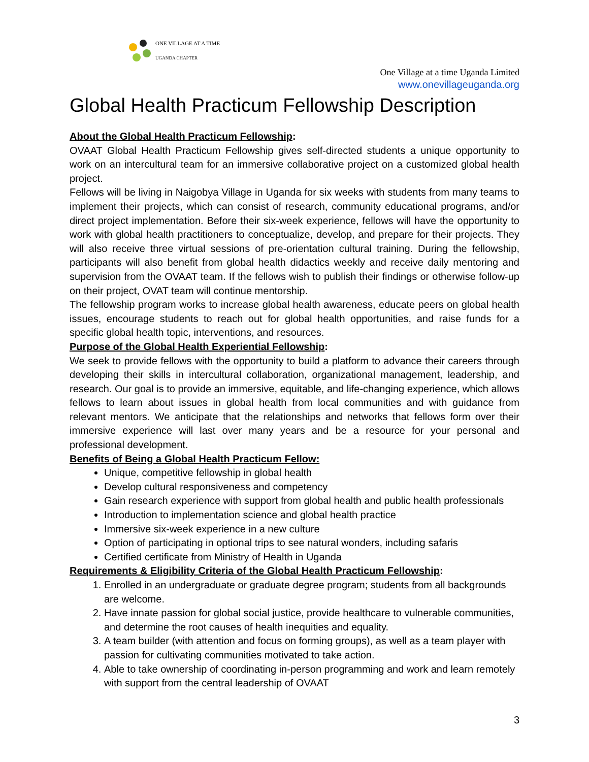ONE VILLAGE AT A TIME
UGANDA CHAPTER
One Village at a time Uganda Limited
www.onevillageuganda.org
Global Health Practicum Fellowship Description
About the Global Health Practicum Fellowship:
OVAAT Global Health Practicum Fellowship gives self-directed students a unique opportunity to work on an intercultural team for an immersive collaborative project on a customized global health project.
Fellows will be living in Naigobya Village in Uganda for six weeks with students from many teams to implement their projects, which can consist of research, community educational programs, and/or direct project implementation. Before their six-week experience, fellows will have the opportunity to work with global health practitioners to conceptualize, develop, and prepare for their projects. They will also receive three virtual sessions of pre-orientation cultural training. During the fellowship, participants will also benefit from global health didactics weekly and receive daily mentoring and supervision from the OVAAT team. If the fellows wish to publish their findings or otherwise follow-up on their project, OVAT team will continue mentorship.
The fellowship program works to increase global health awareness, educate peers on global health issues, encourage students to reach out for global health opportunities, and raise funds for a specific global health topic, interventions, and resources.
Purpose of the Global Health Experiential Fellowship:
We seek to provide fellows with the opportunity to build a platform to advance their careers through developing their skills in intercultural collaboration, organizational management, leadership, and research. Our goal is to provide an immersive, equitable, and life-changing experience, which allows fellows to learn about issues in global health from local communities and with guidance from relevant mentors. We anticipate that the relationships and networks that fellows form over their immersive experience will last over many years and be a resource for your personal and professional development.
Benefits of Being a Global Health Practicum Fellow:
Unique, competitive fellowship in global health
Develop cultural responsiveness and competency
Gain research experience with support from global health and public health professionals
Introduction to implementation science and global health practice
Immersive six-week experience in a new culture
Option of participating in optional trips to see natural wonders, including safaris
Certified certificate from Ministry of Health in Uganda
Requirements & Eligibility Criteria of the Global Health Practicum Fellowship:
1. Enrolled in an undergraduate or graduate degree program; students from all backgrounds are welcome.
2. Have innate passion for global social justice, provide healthcare to vulnerable communities, and determine the root causes of health inequities and equality.
3. A team builder (with attention and focus on forming groups), as well as a team player with passion for cultivating communities motivated to take action.
4. Able to take ownership of coordinating in-person programming and work and learn remotely with support from the central leadership of OVAAT
3